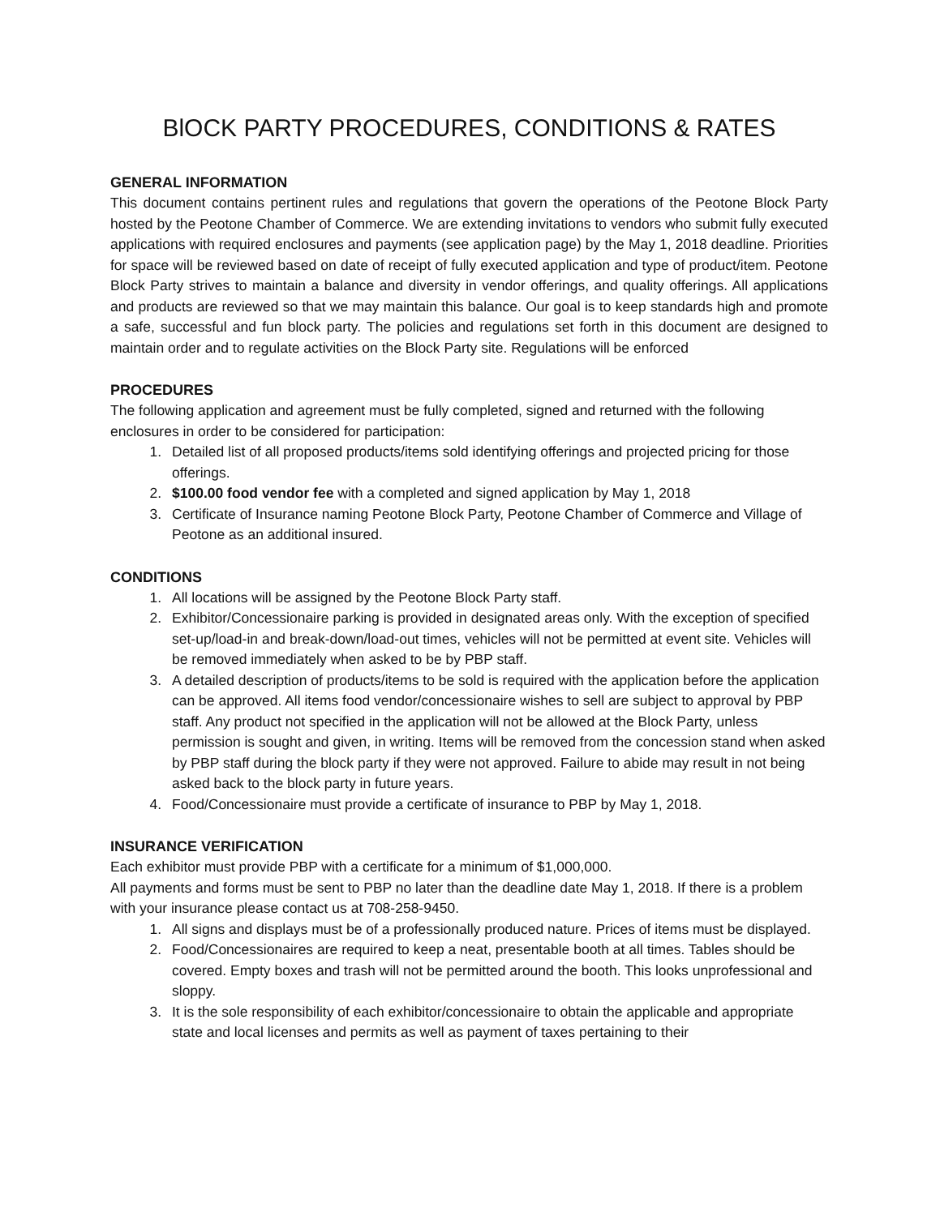BlOCK PARTY PROCEDURES, CONDITIONS & RATES
GENERAL INFORMATION
This document contains pertinent rules and regulations that govern the operations of the Peotone Block Party hosted by the Peotone Chamber of Commerce. We are extending invitations to vendors who submit fully executed applications with required enclosures and payments (see application page) by the May 1, 2018 deadline. Priorities for space will be reviewed based on date of receipt of fully executed application and type of product/item. Peotone Block Party strives to maintain a balance and diversity in vendor offerings, and quality offerings. All applications and products are reviewed so that we may maintain this balance. Our goal is to keep standards high and promote a safe, successful and fun block party. The policies and regulations set forth in this document are designed to maintain order and to regulate activities on the Block Party site. Regulations will be enforced
PROCEDURES
The following application and agreement must be fully completed, signed and returned with the following enclosures in order to be considered for participation:
1. Detailed list of all proposed products/items sold identifying offerings and projected pricing for those offerings.
2. $100.00 food vendor fee with a completed and signed application by May 1, 2018
3. Certificate of Insurance naming Peotone Block Party, Peotone Chamber of Commerce and Village of Peotone as an additional insured.
CONDITIONS
1. All locations will be assigned by the Peotone Block Party staff.
2. Exhibitor/Concessionaire parking is provided in designated areas only. With the exception of specified set-up/load-in and break-down/load-out times, vehicles will not be permitted at event site. Vehicles will be removed immediately when asked to be by PBP staff.
3. A detailed description of products/items to be sold is required with the application before the application can be approved. All items food vendor/concessionaire wishes to sell are subject to approval by PBP staff. Any product not specified in the application will not be allowed at the Block Party, unless permission is sought and given, in writing. Items will be removed from the concession stand when asked by PBP staff during the block party if they were not approved. Failure to abide may result in not being asked back to the block party in future years.
4. Food/Concessionaire must provide a certificate of insurance to PBP by May 1, 2018.
INSURANCE VERIFICATION
Each exhibitor must provide PBP with a certificate for a minimum of $1,000,000.
All payments and forms must be sent to PBP no later than the deadline date May 1, 2018. If there is a problem with your insurance please contact us at 708-258-9450.
1. All signs and displays must be of a professionally produced nature. Prices of items must be displayed.
2. Food/Concessionaires are required to keep a neat, presentable booth at all times. Tables should be covered. Empty boxes and trash will not be permitted around the booth. This looks unprofessional and sloppy.
3. It is the sole responsibility of each exhibitor/concessionaire to obtain the applicable and appropriate state and local licenses and permits as well as payment of taxes pertaining to their